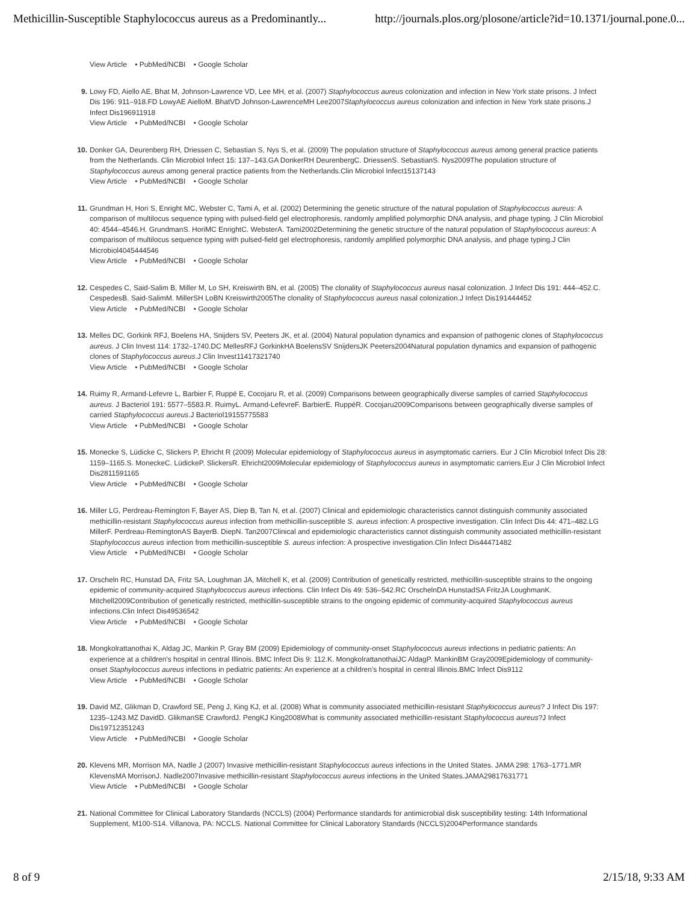Methicillin-Susceptible Staphylococcus aureus as a Predominantly... http://journals.plos.org/plosone/article?id=10.1371/journal.pone.0...
View Article • PubMed/NCBI • Google Scholar
9. Lowy FD, Aiello AE, Bhat M, Johnson-Lawrence VD, Lee MH, et al. (2007) Staphylococcus aureus colonization and infection in New York state prisons. J Infect Dis 196: 911–918.FD LowyAE AielloM. BhatVD Johnson-LawrenceMH Lee2007Staphylococcus aureus colonization and infection in New York state prisons.J Infect Dis196911918
View Article • PubMed/NCBI • Google Scholar
10. Donker GA, Deurenberg RH, Driessen C, Sebastian S, Nys S, et al. (2009) The population structure of Staphylococcus aureus among general practice patients from the Netherlands. Clin Microbiol Infect 15: 137–143.GA DonkerRH DeurenbergC. DriessenS. SebastianS. Nys2009The population structure of Staphylococcus aureus among general practice patients from the Netherlands.Clin Microbiol Infect15137143
View Article • PubMed/NCBI • Google Scholar
11. Grundman H, Hori S, Enright MC, Webster C, Tami A, et al. (2002) Determining the genetic structure of the natural population of Staphylococcus aureus: A comparison of multilocus sequence typing with pulsed-field gel electrophoresis, randomly amplified polymorphic DNA analysis, and phage typing. J Clin Microbiol 40: 4544–4546.H. GrundmanS. HoriMC EnrightC. WebsterA. Tami2002Determining the genetic structure of the natural population of Staphylococcus aureus: A comparison of multilocus sequence typing with pulsed-field gel electrophoresis, randomly amplified polymorphic DNA analysis, and phage typing.J Clin Microbiol4045444546
View Article • PubMed/NCBI • Google Scholar
12. Cespedes C, Said-Salim B, Miller M, Lo SH, Kreiswirth BN, et al. (2005) The clonality of Staphylococcus aureus nasal colonization. J Infect Dis 191: 444–452.C. CespedesB. Said-SalimM. MillerSH LoBN Kreiswirth2005The clonality of Staphylococcus aureus nasal colonization.J Infect Dis191444452
View Article • PubMed/NCBI • Google Scholar
13. Melles DC, Gorkink RFJ, Boelens HA, Snijders SV, Peeters JK, et al. (2004) Natural population dynamics and expansion of pathogenic clones of Staphylococcus aureus. J Clin Invest 114: 1732–1740.DC MellesRFJ GorkinkHA BoelensSV SnijdersJK Peeters2004Natural population dynamics and expansion of pathogenic clones of Staphylococcus aureus.J Clin Invest11417321740
View Article • PubMed/NCBI • Google Scholar
14. Ruimy R, Armand-Lefevre L, Barbier F, Ruppé E, Cocojaru R, et al. (2009) Comparisons between geographically diverse samples of carried Staphylococcus aureus. J Bacteriol 191: 5577–5583.R. RuimyL. Armand-LefevreF. BarbierE. RuppéR. Cocojaru2009Comparisons between geographically diverse samples of carried Staphylococcus aureus.J Bacteriol19155775583
View Article • PubMed/NCBI • Google Scholar
15. Monecke S, Lüdicke C, Slickers P, Ehricht R (2009) Molecular epidemiology of Staphylococcus aureus in asymptomatic carriers. Eur J Clin Microbiol Infect Dis 28: 1159–1165.S. MoneckeC. LüdickeP. SlickersR. Ehricht2009Molecular epidemiology of Staphylococcus aureus in asymptomatic carriers.Eur J Clin Microbiol Infect Dis2811591165
View Article • PubMed/NCBI • Google Scholar
16. Miller LG, Perdreau-Remington F, Bayer AS, Diep B, Tan N, et al. (2007) Clinical and epidemiologic characteristics cannot distinguish community associated methicillin-resistant Staphylococcus aureus infection from methicillin-susceptible S. aureus infection: A prospective investigation. Clin Infect Dis 44: 471–482.LG MillerF. Perdreau-RemingtonAS BayerB. DiepN. Tan2007Clinical and epidemiologic characteristics cannot distinguish community associated methicillin-resistant Staphylococcus aureus infection from methicillin-susceptible S. aureus infection: A prospective investigation.Clin Infect Dis44471482
View Article • PubMed/NCBI • Google Scholar
17. Orscheln RC, Hunstad DA, Fritz SA, Loughman JA, Mitchell K, et al. (2009) Contribution of genetically restricted, methicillin-susceptible strains to the ongoing epidemic of community-acquired Staphylococcus aureus infections. Clin Infect Dis 49: 536–542.RC OrschelnDA HunstadSA FritzJA LoughmanK. Mitchell2009Contribution of genetically restricted, methicillin-susceptible strains to the ongoing epidemic of community-acquired Staphylococcus aureus infections.Clin Infect Dis49536542
View Article • PubMed/NCBI • Google Scholar
18. Mongkolrattanothai K, Aldag JC, Mankin P, Gray BM (2009) Epidemiology of community-onset Staphylococcus aureus infections in pediatric patients: An experience at a children's hospital in central Illinois. BMC Infect Dis 9: 112.K. MongkolrattanothaiJC AldagP. MankinBM Gray2009Epidemiology of community-onset Staphylococcus aureus infections in pediatric patients: An experience at a children's hospital in central Illinois.BMC Infect Dis9112
View Article • PubMed/NCBI • Google Scholar
19. David MZ, Glikman D, Crawford SE, Peng J, King KJ, et al. (2008) What is community associated methicillin-resistant Staphylococcus aureus? J Infect Dis 197: 1235–1243.MZ DavidD. GlikmanSE CrawfordJ. PengKJ King2008What is community associated methicillin-resistant Staphylococcus aureus?J Infect Dis19712351243
View Article • PubMed/NCBI • Google Scholar
20. Klevens MR, Morrison MA, Nadle J (2007) Invasive methicillin-resistant Staphylococcus aureus infections in the United States. JAMA 298: 1763–1771.MR KlevensMA MorrisonJ. Nadle2007Invasive methicillin-resistant Staphylococcus aureus infections in the United States.JAMA29817631771
View Article • PubMed/NCBI • Google Scholar
21. National Committee for Clinical Laboratory Standards (NCCLS) (2004) Performance standards for antimicrobial disk susceptibility testing: 14th Informational Supplement, M100-S14. Villanova, PA: NCCLS. National Committee for Clinical Laboratory Standards (NCCLS)2004Performance standards
8 of 9 2/15/18, 9:33 AM